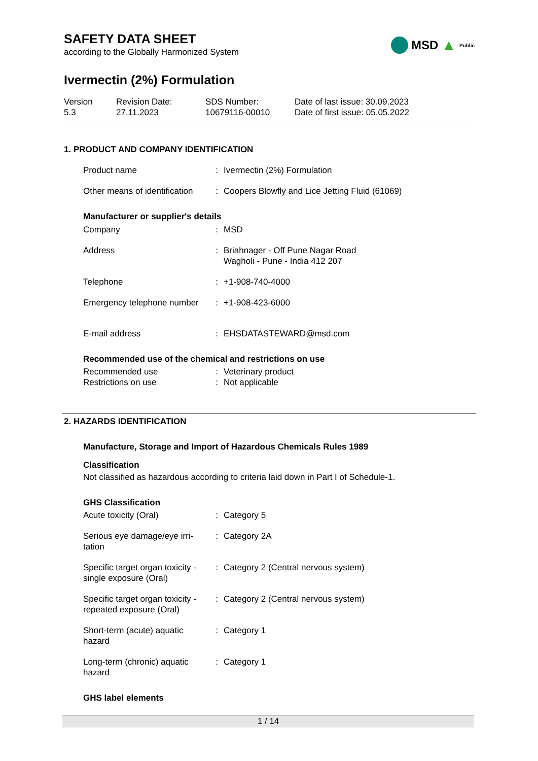SAFETY DATA SHEET
according to the Globally Harmonized System
MSD ▲ Public
Ivermectin (2%) Formulation
Version
5.3
Revision Date:
27.11.2023
SDS Number:
10679116-00010
Date of last issue: 30.09.2023
Date of first issue: 05.05.2022
1. PRODUCT AND COMPANY IDENTIFICATION
Product name : Ivermectin (2%) Formulation
Other means of identification
: Coopers Blowfly and Lice Jetting Fluid (61069)
Manufacturer or supplier's details
Company : MSD
Address : Briahnager - Off Pune Nagar Road
Wagholi - Pune - India 412 207
Telephone : +1-908-740-4000
Emergency telephone number
: +1-908-423-6000
E-mail address : EHSDATASTEWARD@msd.com
Recommended use of the chemical and restrictions on use
Recommended use : Veterinary product
Restrictions on use : Not applicable
2. HAZARDS IDENTIFICATION
Manufacture, Storage and Import of Hazardous Chemicals Rules 1989
Classification
Not classified as hazardous according to criteria laid down in Part I of Schedule-1.
GHS Classification
Acute toxicity (Oral) : Category 5
Serious eye damage/eye irri-
tation
: Category 2A
Specific target organ toxicity -
single exposure (Oral)
: Category 2 (Central nervous system)
Specific target organ toxicity -
repeated exposure (Oral)
: Category 2 (Central nervous system)
Short-term (acute) aquatic
hazard
: Category 1
Long-term (chronic) aquatic
hazard
: Category 1
GHS label elements
1 / 14